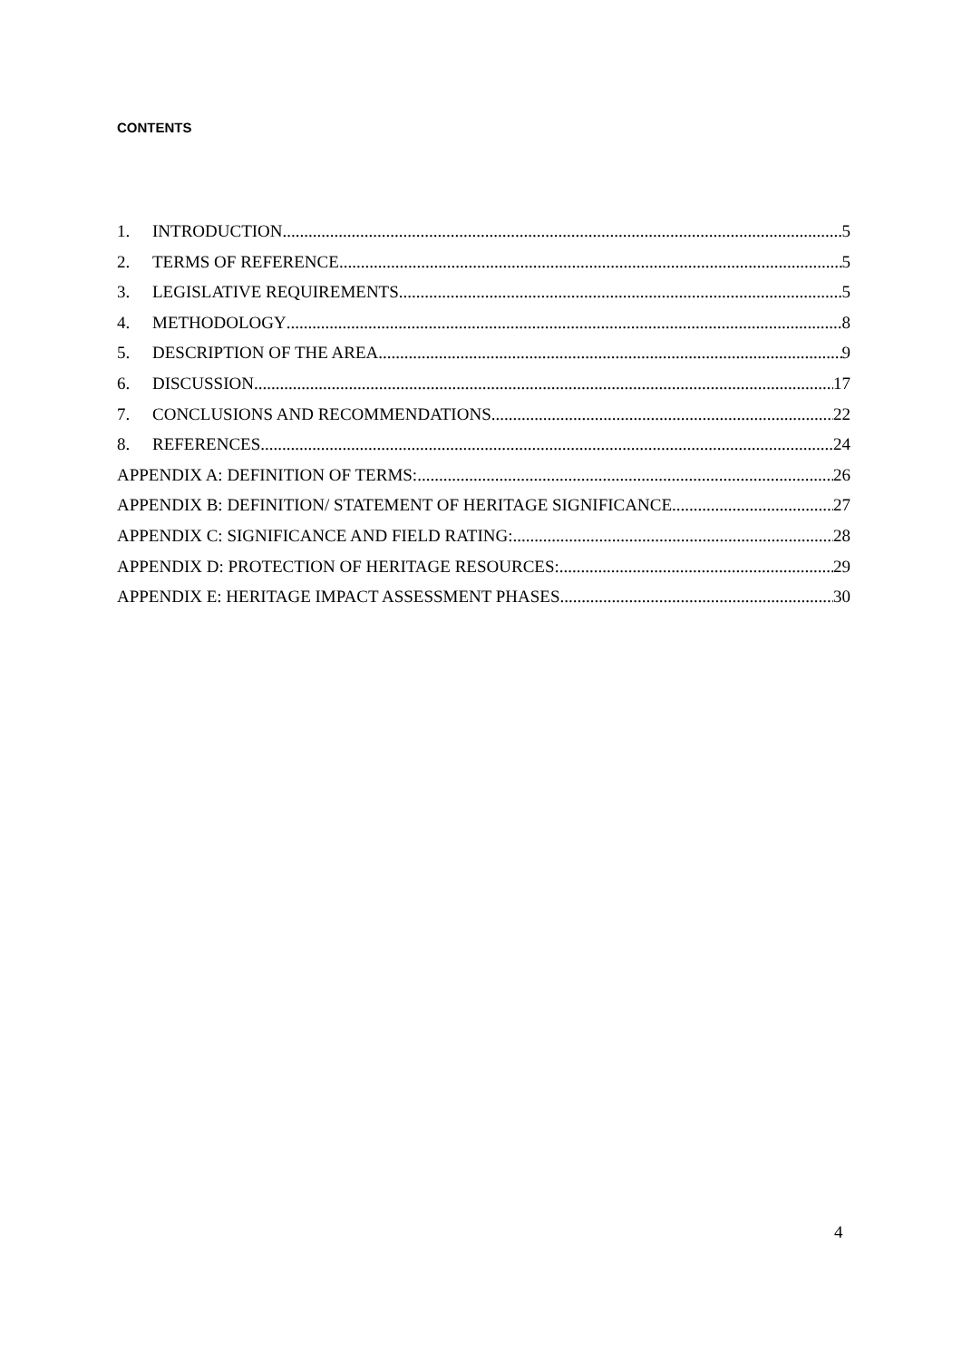CONTENTS
1. INTRODUCTION 5
2. TERMS OF REFERENCE 5
3. LEGISLATIVE REQUIREMENTS 5
4. METHODOLOGY 8
5. DESCRIPTION OF THE AREA 9
6. DISCUSSION 17
7. CONCLUSIONS AND RECOMMENDATIONS 22
8. REFERENCES 24
APPENDIX A: DEFINITION OF TERMS: 26
APPENDIX B: DEFINITION/ STATEMENT OF HERITAGE SIGNIFICANCE 27
APPENDIX C: SIGNIFICANCE AND FIELD RATING: 28
APPENDIX D: PROTECTION OF HERITAGE RESOURCES: 29
APPENDIX E: HERITAGE IMPACT ASSESSMENT PHASES 30
4